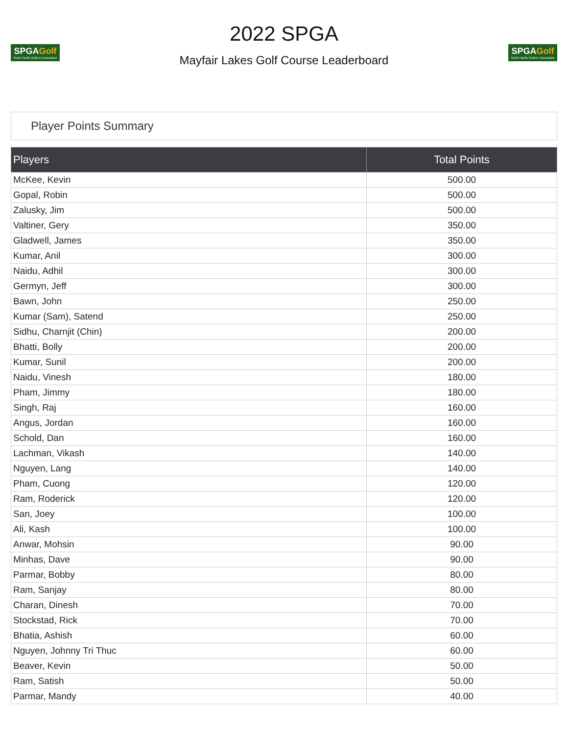SPGAGolf
South Pacific Golfers' Association
2022 SPGA
Mayfair Lakes Golf Course Leaderboard
SPGAGolf
South Pacific Golfers' Association
Player Points Summary
| Players | Total Points |
| --- | --- |
| McKee, Kevin | 500.00 |
| Gopal, Robin | 500.00 |
| Zalusky, Jim | 500.00 |
| Valtiner, Gery | 350.00 |
| Gladwell, James | 350.00 |
| Kumar, Anil | 300.00 |
| Naidu, Adhil | 300.00 |
| Germyn, Jeff | 300.00 |
| Bawn, John | 250.00 |
| Kumar (Sam), Satend | 250.00 |
| Sidhu, Charnjit (Chin) | 200.00 |
| Bhatti, Bolly | 200.00 |
| Kumar, Sunil | 200.00 |
| Naidu, Vinesh | 180.00 |
| Pham, Jimmy | 180.00 |
| Singh, Raj | 160.00 |
| Angus, Jordan | 160.00 |
| Schold, Dan | 160.00 |
| Lachman, Vikash | 140.00 |
| Nguyen, Lang | 140.00 |
| Pham, Cuong | 120.00 |
| Ram, Roderick | 120.00 |
| San, Joey | 100.00 |
| Ali, Kash | 100.00 |
| Anwar, Mohsin | 90.00 |
| Minhas, Dave | 90.00 |
| Parmar, Bobby | 80.00 |
| Ram, Sanjay | 80.00 |
| Charan, Dinesh | 70.00 |
| Stockstad, Rick | 70.00 |
| Bhatia, Ashish | 60.00 |
| Nguyen, Johnny Tri Thuc | 60.00 |
| Beaver, Kevin | 50.00 |
| Ram, Satish | 50.00 |
| Parmar, Mandy | 40.00 |